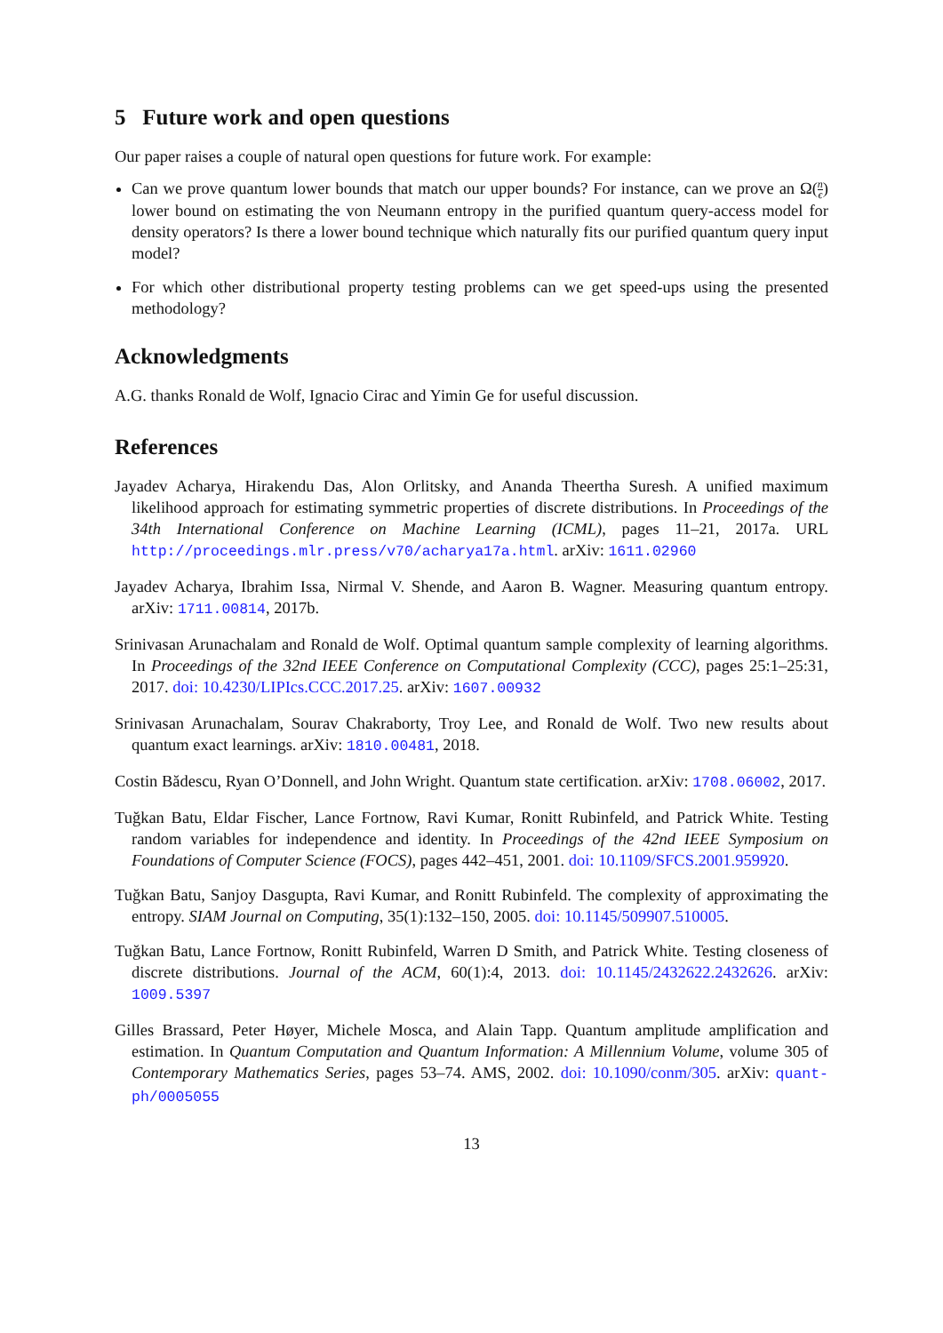5 Future work and open questions
Our paper raises a couple of natural open questions for future work. For example:
Can we prove quantum lower bounds that match our upper bounds? For instance, can we prove an Ω(n ϵ) lower bound on estimating the von Neumann entropy in the purified quantum query-access model for density operators? Is there a lower bound technique which naturally fits our purified quantum query input model?
For which other distributional property testing problems can we get speed-ups using the presented methodology?
Acknowledgments
A.G. thanks Ronald de Wolf, Ignacio Cirac and Yimin Ge for useful discussion.
References
Jayadev Acharya, Hirakendu Das, Alon Orlitsky, and Ananda Theertha Suresh. A unified maximum likelihood approach for estimating symmetric properties of discrete distributions. In Proceedings of the 34th International Conference on Machine Learning (ICML), pages 11–21, 2017a. URL http://proceedings.mlr.press/v70/acharya17a.html. arXiv: 1611.02960
Jayadev Acharya, Ibrahim Issa, Nirmal V. Shende, and Aaron B. Wagner. Measuring quantum entropy. arXiv: 1711.00814, 2017b.
Srinivasan Arunachalam and Ronald de Wolf. Optimal quantum sample complexity of learning algorithms. In Proceedings of the 32nd IEEE Conference on Computational Complexity (CCC), pages 25:1–25:31, 2017. doi: 10.4230/LIPIcs.CCC.2017.25. arXiv: 1607.00932
Srinivasan Arunachalam, Sourav Chakraborty, Troy Lee, and Ronald de Wolf. Two new results about quantum exact learnings. arXiv: 1810.00481, 2018.
Costin Bădescu, Ryan O’Donnell, and John Wright. Quantum state certification. arXiv: 1708.06002, 2017.
Tuğkan Batu, Eldar Fischer, Lance Fortnow, Ravi Kumar, Ronitt Rubinfeld, and Patrick White. Testing random variables for independence and identity. In Proceedings of the 42nd IEEE Symposium on Foundations of Computer Science (FOCS), pages 442–451, 2001. doi: 10.1109/SFCS.2001.959920.
Tuğkan Batu, Sanjoy Dasgupta, Ravi Kumar, and Ronitt Rubinfeld. The complexity of approximating the entropy. SIAM Journal on Computing, 35(1):132–150, 2005. doi: 10.1145/509907.510005.
Tuğkan Batu, Lance Fortnow, Ronitt Rubinfeld, Warren D Smith, and Patrick White. Testing closeness of discrete distributions. Journal of the ACM, 60(1):4, 2013. doi: 10.1145/2432622.2432626. arXiv: 1009.5397
Gilles Brassard, Peter Høyer, Michele Mosca, and Alain Tapp. Quantum amplitude amplification and estimation. In Quantum Computation and Quantum Information: A Millennium Volume, volume 305 of Contemporary Mathematics Series, pages 53–74. AMS, 2002. doi: 10.1090/conm/305. arXiv: quant-ph/0005055
13